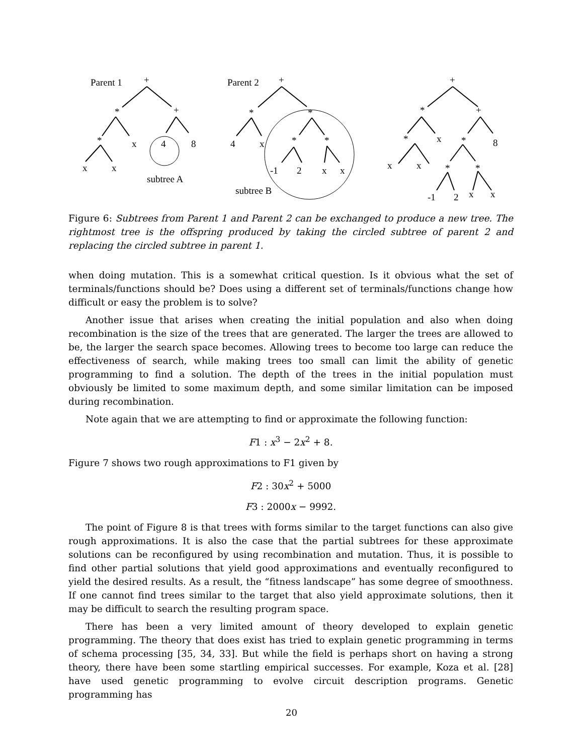Parent 1
+
*
+
*
x
4
8
x
x
subtree A
Parent 2
+
*
*
4
x
*
*
-1
2
x
x
subtree B
+
*
+
*
x
*
8
x
x
*
*
-1
2
x
x
Figure 6: Subtrees from Parent 1 and Parent 2 can be exchanged to produce a new tree. The rightmost tree is the offspring produced by taking the circled subtree of parent 2 and replacing the circled subtree in parent 1.
when doing mutation. This is a somewhat critical question. Is it obvious what the set of terminals/functions should be? Does using a different set of terminals/functions change how difficult or easy the problem is to solve?
Another issue that arises when creating the initial population and also when doing recombination is the size of the trees that are generated. The larger the trees are allowed to be, the larger the search space becomes. Allowing trees to become too large can reduce the effectiveness of search, while making trees too small can limit the ability of genetic programming to find a solution. The depth of the trees in the initial population must obviously be limited to some maximum depth, and some similar limitation can be imposed during recombination.
Note again that we are attempting to find or approximate the following function:
F1 : x<sup>3</sup> − 2x<sup>2</sup> + 8.
Figure 7 shows two rough approximations to F1 given by
F2 : 30x<sup>2</sup> + 5000
F3 : 2000x − 9992.
The point of Figure 8 is that trees with forms similar to the target functions can also give rough approximations. It is also the case that the partial subtrees for these approximate solutions can be reconfigured by using recombination and mutation. Thus, it is possible to find other partial solutions that yield good approximations and eventually reconfigured to yield the desired results. As a result, the “fitness landscape” has some degree of smoothness. If one cannot find trees similar to the target that also yield approximate solutions, then it may be difficult to search the resulting program space.
There has been a very limited amount of theory developed to explain genetic programming. The theory that does exist has tried to explain genetic programming in terms of schema processing [35, 34, 33]. But while the field is perhaps short on having a strong theory, there have been some startling empirical successes. For example, Koza et al. [28] have used genetic programming to evolve circuit description programs. Genetic programming has
20